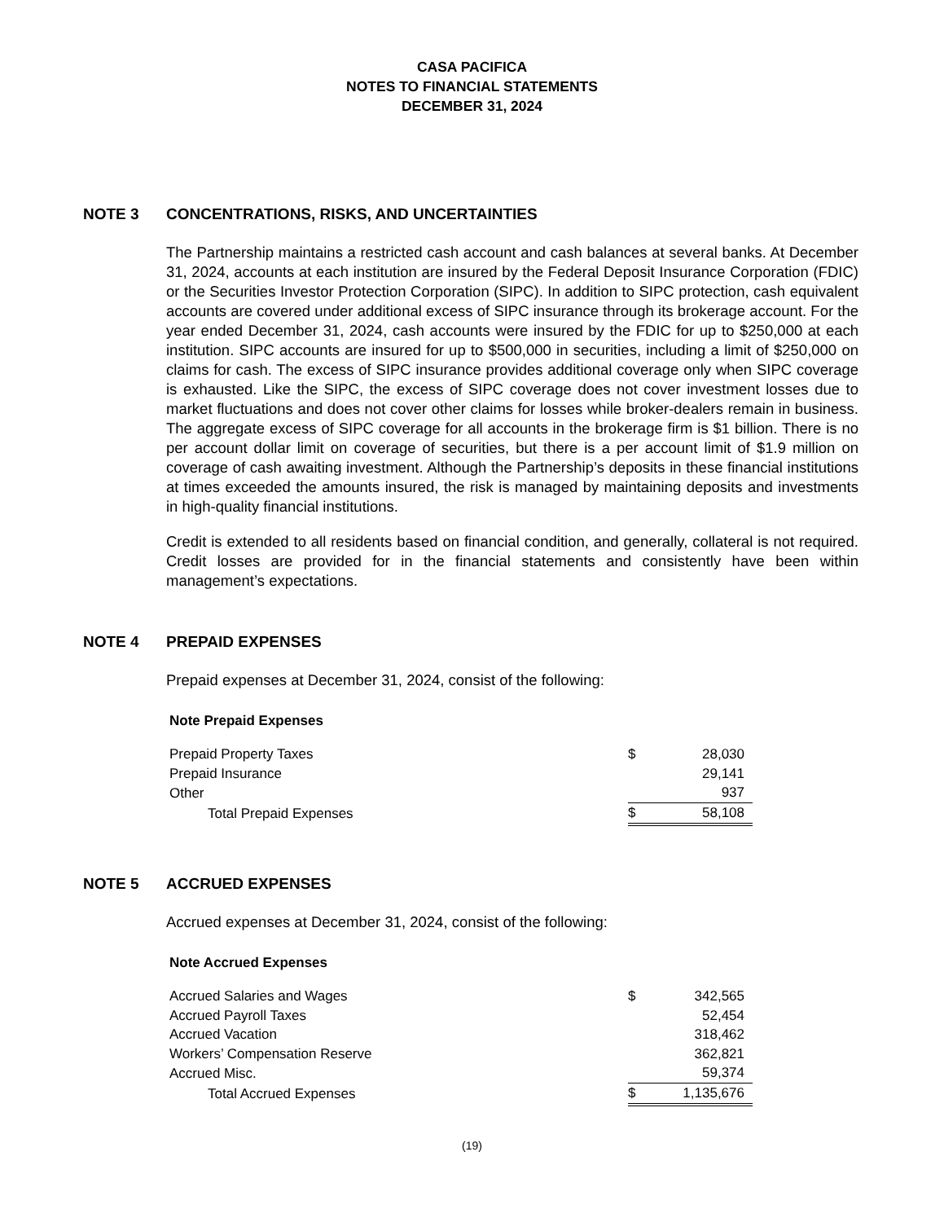CASA PACIFICA
NOTES TO FINANCIAL STATEMENTS
DECEMBER 31, 2024
NOTE 3 CONCENTRATIONS, RISKS, AND UNCERTAINTIES
The Partnership maintains a restricted cash account and cash balances at several banks. At December 31, 2024, accounts at each institution are insured by the Federal Deposit Insurance Corporation (FDIC) or the Securities Investor Protection Corporation (SIPC). In addition to SIPC protection, cash equivalent accounts are covered under additional excess of SIPC insurance through its brokerage account. For the year ended December 31, 2024, cash accounts were insured by the FDIC for up to $250,000 at each institution. SIPC accounts are insured for up to $500,000 in securities, including a limit of $250,000 on claims for cash. The excess of SIPC insurance provides additional coverage only when SIPC coverage is exhausted. Like the SIPC, the excess of SIPC coverage does not cover investment losses due to market fluctuations and does not cover other claims for losses while broker-dealers remain in business. The aggregate excess of SIPC coverage for all accounts in the brokerage firm is $1 billion. There is no per account dollar limit on coverage of securities, but there is a per account limit of $1.9 million on coverage of cash awaiting investment. Although the Partnership’s deposits in these financial institutions at times exceeded the amounts insured, the risk is managed by maintaining deposits and investments in high-quality financial institutions.
Credit is extended to all residents based on financial condition, and generally, collateral is not required. Credit losses are provided for in the financial statements and consistently have been within management’s expectations.
NOTE 4 PREPAID EXPENSES
Prepaid expenses at December 31, 2024, consist of the following:
Note Prepaid Expenses
| Prepaid Property Taxes | $ | 28,030 |
| Prepaid Insurance | | 29,141 |
| Other | | 937 |
| Total Prepaid Expenses | $ | 58,108 |
NOTE 5 ACCRUED EXPENSES
Accrued expenses at December 31, 2024, consist of the following:
Note Accrued Expenses
| Accrued Salaries and Wages | $ | 342,565 |
| Accrued Payroll Taxes | | 52,454 |
| Accrued Vacation | | 318,462 |
| Workers’ Compensation Reserve | | 362,821 |
| Accrued Misc. | | 59,374 |
| Total Accrued Expenses | $ | 1,135,676 |
(19)